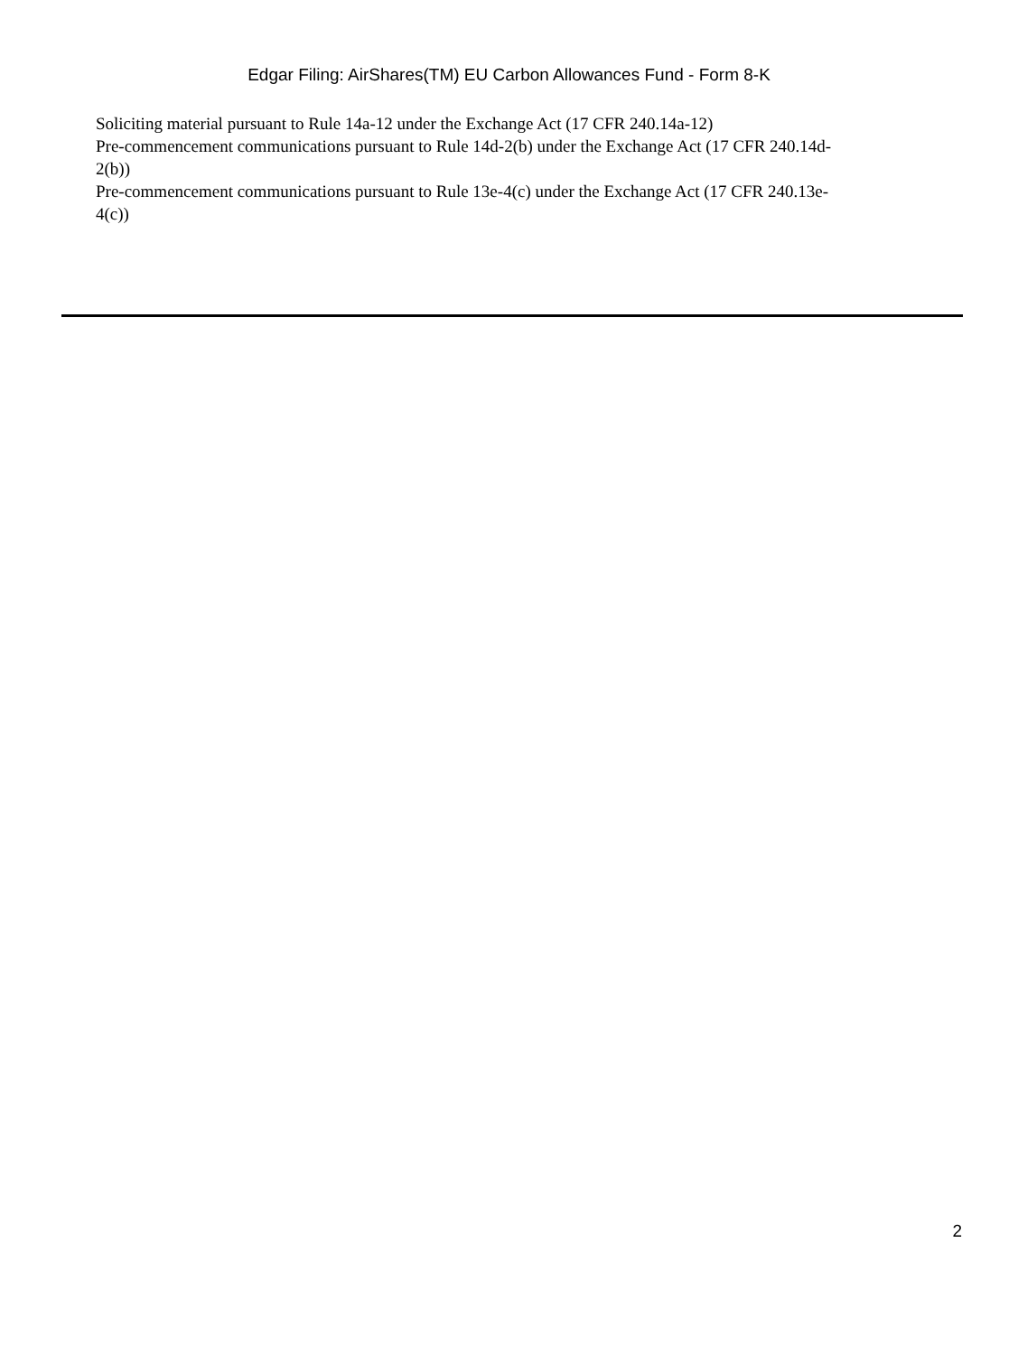Edgar Filing: AirShares(TM) EU Carbon Allowances Fund - Form 8-K
Soliciting material pursuant to Rule 14a-12 under the Exchange Act (17 CFR 240.14a-12)
Pre-commencement communications pursuant to Rule 14d-2(b) under the Exchange Act (17 CFR 240.14d-2(b))
Pre-commencement communications pursuant to Rule 13e-4(c) under the Exchange Act (17 CFR 240.13e-4(c))
2